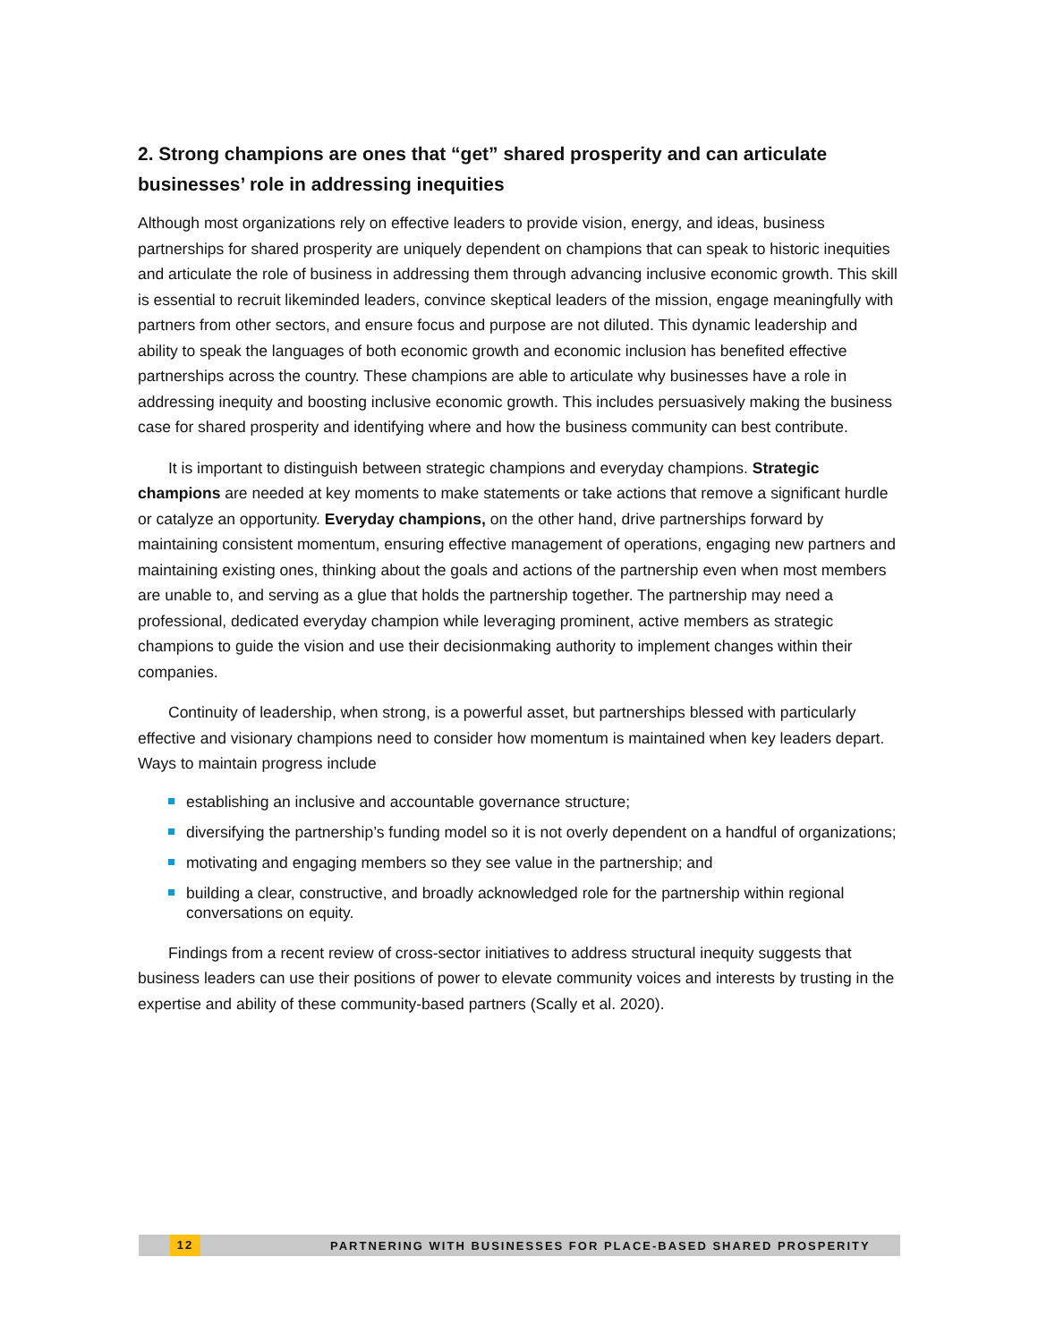2. Strong champions are ones that “get” shared prosperity and can articulate businesses’ role in addressing inequities
Although most organizations rely on effective leaders to provide vision, energy, and ideas, business partnerships for shared prosperity are uniquely dependent on champions that can speak to historic inequities and articulate the role of business in addressing them through advancing inclusive economic growth. This skill is essential to recruit likeminded leaders, convince skeptical leaders of the mission, engage meaningfully with partners from other sectors, and ensure focus and purpose are not diluted. This dynamic leadership and ability to speak the languages of both economic growth and economic inclusion has benefited effective partnerships across the country. These champions are able to articulate why businesses have a role in addressing inequity and boosting inclusive economic growth. This includes persuasively making the business case for shared prosperity and identifying where and how the business community can best contribute.
It is important to distinguish between strategic champions and everyday champions. Strategic champions are needed at key moments to make statements or take actions that remove a significant hurdle or catalyze an opportunity. Everyday champions, on the other hand, drive partnerships forward by maintaining consistent momentum, ensuring effective management of operations, engaging new partners and maintaining existing ones, thinking about the goals and actions of the partnership even when most members are unable to, and serving as a glue that holds the partnership together. The partnership may need a professional, dedicated everyday champion while leveraging prominent, active members as strategic champions to guide the vision and use their decisionmaking authority to implement changes within their companies.
Continuity of leadership, when strong, is a powerful asset, but partnerships blessed with particularly effective and visionary champions need to consider how momentum is maintained when key leaders depart. Ways to maintain progress include
establishing an inclusive and accountable governance structure;
diversifying the partnership’s funding model so it is not overly dependent on a handful of organizations;
motivating and engaging members so they see value in the partnership; and
building a clear, constructive, and broadly acknowledged role for the partnership within regional conversations on equity.
Findings from a recent review of cross-sector initiatives to address structural inequity suggests that business leaders can use their positions of power to elevate community voices and interests by trusting in the expertise and ability of these community-based partners (Scally et al. 2020).
12 PARTNERING WITH BUSINESSES FOR PLACE-BASED SHARED PROSPERITY